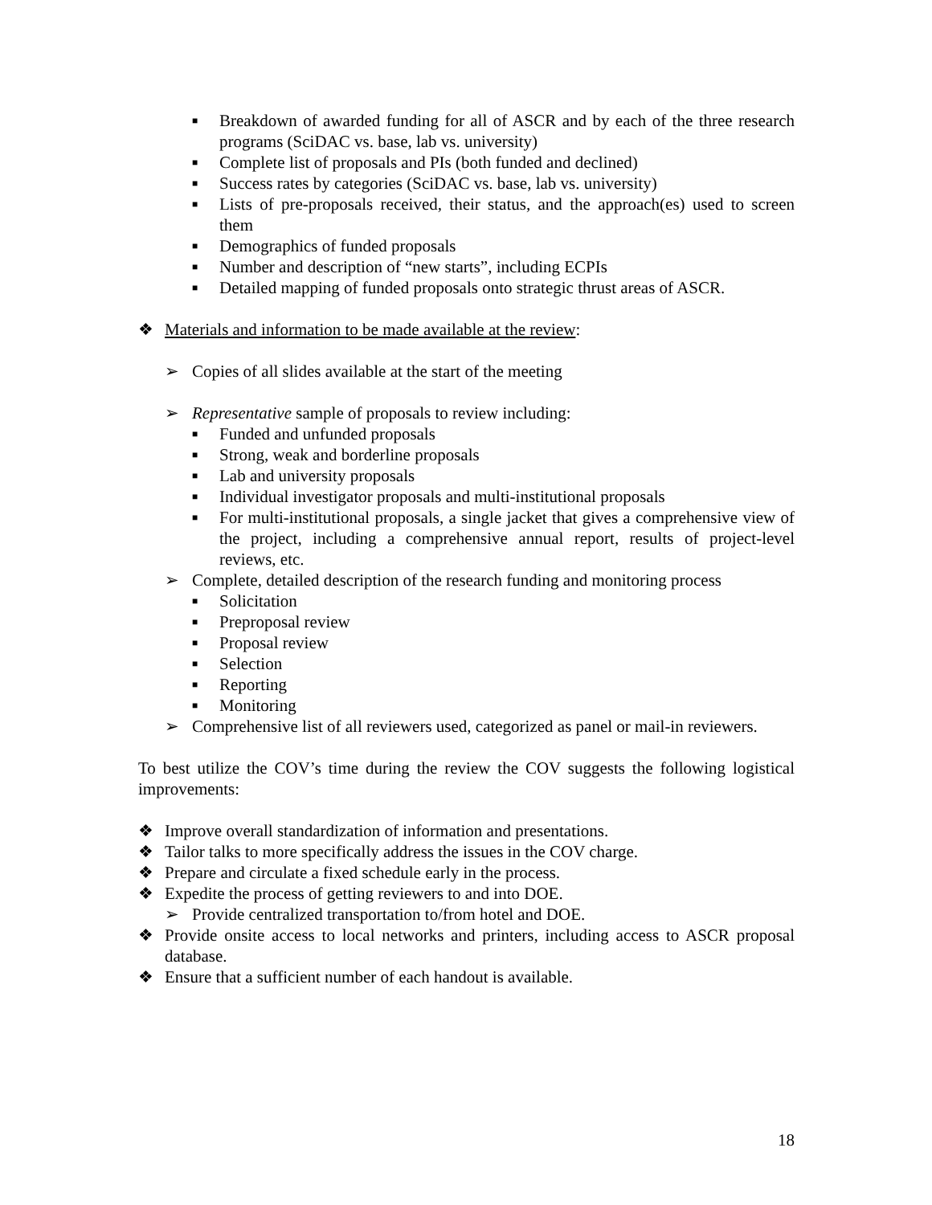■ Breakdown of awarded funding for all of ASCR and by each of the three research programs (SciDAC vs. base, lab vs. university)
■ Complete list of proposals and PIs (both funded and declined)
■ Success rates by categories (SciDAC vs. base, lab vs. university)
■ Lists of pre-proposals received, their status, and the approach(es) used to screen them
■ Demographics of funded proposals
■ Number and description of “new starts”, including ECPIs
■ Detailed mapping of funded proposals onto strategic thrust areas of ASCR.
❖ Materials and information to be made available at the review:
➢ Copies of all slides available at the start of the meeting
➢ Representative sample of proposals to review including:
■ Funded and unfunded proposals
■ Strong, weak and borderline proposals
■ Lab and university proposals
■ Individual investigator proposals and multi-institutional proposals
■ For multi-institutional proposals, a single jacket that gives a comprehensive view of the project, including a comprehensive annual report, results of project-level reviews, etc.
➢ Complete, detailed description of the research funding and monitoring process
■ Solicitation
■ Preproposal review
■ Proposal review
■ Selection
■ Reporting
■ Monitoring
➢ Comprehensive list of all reviewers used, categorized as panel or mail-in reviewers.
To best utilize the COV’s time during the review the COV suggests the following logistical improvements:
❖ Improve overall standardization of information and presentations.
❖ Tailor talks to more specifically address the issues in the COV charge.
❖ Prepare and circulate a fixed schedule early in the process.
❖ Expedite the process of getting reviewers to and into DOE.
➢ Provide centralized transportation to/from hotel and DOE.
❖ Provide onsite access to local networks and printers, including access to ASCR proposal database.
❖ Ensure that a sufficient number of each handout is available.
18